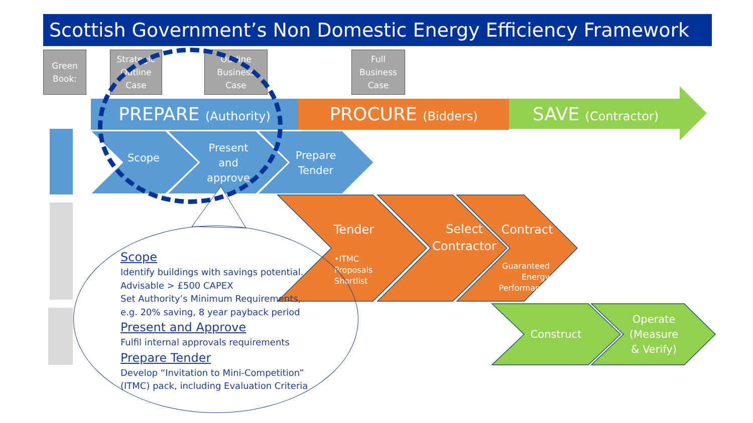Scottish Government’s Non Domestic Energy Efficiency Framework
Green
Book:
Strategic
Outline
Case
Outline
Business
Case
Full
Business
Case
PREPARE (Authority) PROCURE (Bidders)
SAVE (Contractor)
Scope
Present
and
approve
Prepare
Tender
Tender
•ITMC
Proposals
Shortlist
Select
Contractor
Contract
Guaranteed
Energy
Performance
Construct
Operate
(Measure
& Verify)
Scope
Identify buildings with savings potential.
Advisable > £500 CAPEX
Set Authority’s Minimum Requirements,
e.g. 20% saving, 8 year payback period
Present and Approve
Fulfil internal approvals requirements
Prepare Tender
Develop “Invitation to Mini-Competition”
(ITMC) pack, including Evaluation Criteria